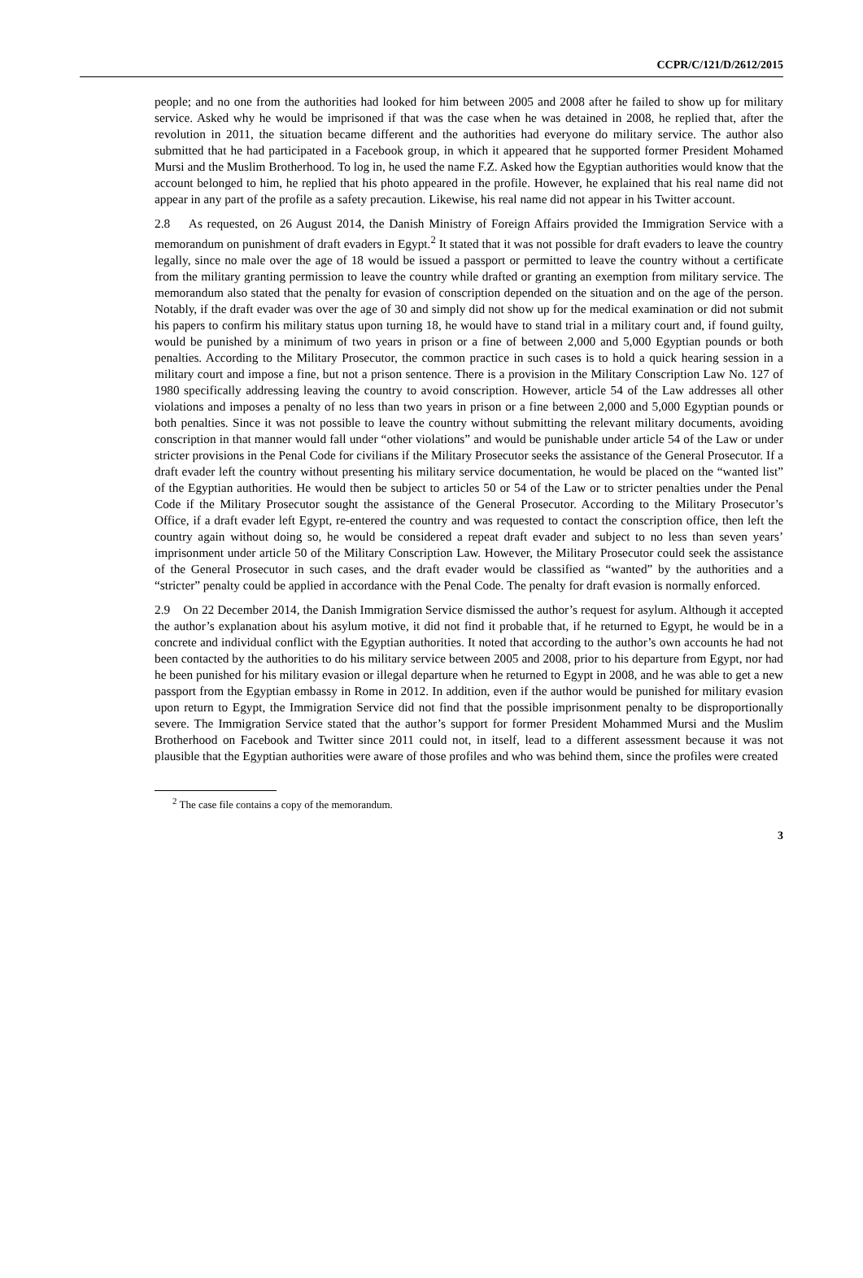CCPR/C/121/D/2612/2015
people; and no one from the authorities had looked for him between 2005 and 2008 after he failed to show up for military service. Asked why he would be imprisoned if that was the case when he was detained in 2008, he replied that, after the revolution in 2011, the situation became different and the authorities had everyone do military service. The author also submitted that he had participated in a Facebook group, in which it appeared that he supported former President Mohamed Mursi and the Muslim Brotherhood. To log in, he used the name F.Z. Asked how the Egyptian authorities would know that the account belonged to him, he replied that his photo appeared in the profile. However, he explained that his real name did not appear in any part of the profile as a safety precaution. Likewise, his real name did not appear in his Twitter account.
2.8 As requested, on 26 August 2014, the Danish Ministry of Foreign Affairs provided the Immigration Service with a memorandum on punishment of draft evaders in Egypt.<sup>2</sup> It stated that it was not possible for draft evaders to leave the country legally, since no male over the age of 18 would be issued a passport or permitted to leave the country without a certificate from the military granting permission to leave the country while drafted or granting an exemption from military service. The memorandum also stated that the penalty for evasion of conscription depended on the situation and on the age of the person. Notably, if the draft evader was over the age of 30 and simply did not show up for the medical examination or did not submit his papers to confirm his military status upon turning 18, he would have to stand trial in a military court and, if found guilty, would be punished by a minimum of two years in prison or a fine of between 2,000 and 5,000 Egyptian pounds or both penalties. According to the Military Prosecutor, the common practice in such cases is to hold a quick hearing session in a military court and impose a fine, but not a prison sentence. There is a provision in the Military Conscription Law No. 127 of 1980 specifically addressing leaving the country to avoid conscription. However, article 54 of the Law addresses all other violations and imposes a penalty of no less than two years in prison or a fine between 2,000 and 5,000 Egyptian pounds or both penalties. Since it was not possible to leave the country without submitting the relevant military documents, avoiding conscription in that manner would fall under “other violations” and would be punishable under article 54 of the Law or under stricter provisions in the Penal Code for civilians if the Military Prosecutor seeks the assistance of the General Prosecutor. If a draft evader left the country without presenting his military service documentation, he would be placed on the “wanted list” of the Egyptian authorities. He would then be subject to articles 50 or 54 of the Law or to stricter penalties under the Penal Code if the Military Prosecutor sought the assistance of the General Prosecutor. According to the Military Prosecutor’s Office, if a draft evader left Egypt, re-entered the country and was requested to contact the conscription office, then left the country again without doing so, he would be considered a repeat draft evader and subject to no less than seven years’ imprisonment under article 50 of the Military Conscription Law. However, the Military Prosecutor could seek the assistance of the General Prosecutor in such cases, and the draft evader would be classified as “wanted” by the authorities and a “stricter” penalty could be applied in accordance with the Penal Code. The penalty for draft evasion is normally enforced.
2.9 On 22 December 2014, the Danish Immigration Service dismissed the author’s request for asylum. Although it accepted the author’s explanation about his asylum motive, it did not find it probable that, if he returned to Egypt, he would be in a concrete and individual conflict with the Egyptian authorities. It noted that according to the author’s own accounts he had not been contacted by the authorities to do his military service between 2005 and 2008, prior to his departure from Egypt, nor had he been punished for his military evasion or illegal departure when he returned to Egypt in 2008, and he was able to get a new passport from the Egyptian embassy in Rome in 2012. In addition, even if the author would be punished for military evasion upon return to Egypt, the Immigration Service did not find that the possible imprisonment penalty to be disproportionally severe. The Immigration Service stated that the author’s support for former President Mohammed Mursi and the Muslim Brotherhood on Facebook and Twitter since 2011 could not, in itself, lead to a different assessment because it was not plausible that the Egyptian authorities were aware of those profiles and who was behind them, since the profiles were created
<sup>2</sup> The case file contains a copy of the memorandum.
3